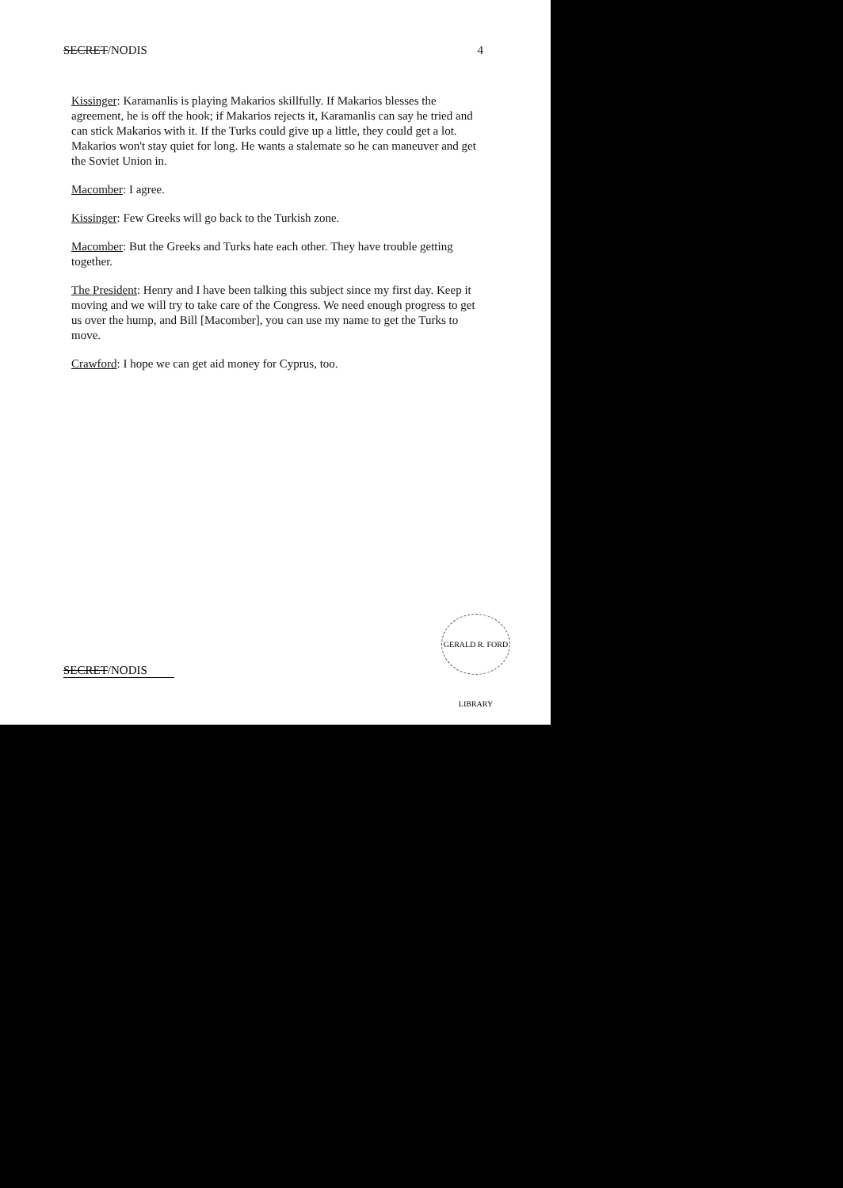SECRET/NODIS 4
Kissinger: Karamanlis is playing Makarios skillfully. If Makarios blesses the agreement, he is off the hook; if Makarios rejects it, Karamanlis can say he tried and can stick Makarios with it. If the Turks could give up a little, they could get a lot. Makarios won't stay quiet for long. He wants a stalemate so he can maneuver and get the Soviet Union in.
Macomber: I agree.
Kissinger: Few Greeks will go back to the Turkish zone.
Macomber: But the Greeks and Turks hate each other. They have trouble getting together.
The President: Henry and I have been talking this subject since my first day. Keep it moving and we will try to take care of the Congress. We need enough progress to get us over the hump, and Bill [Macomber], you can use my name to get the Turks to move.
Crawford: I hope we can get aid money for Cyprus, too.
GERALD R. FORD LIBRARY
SECRET/NODIS